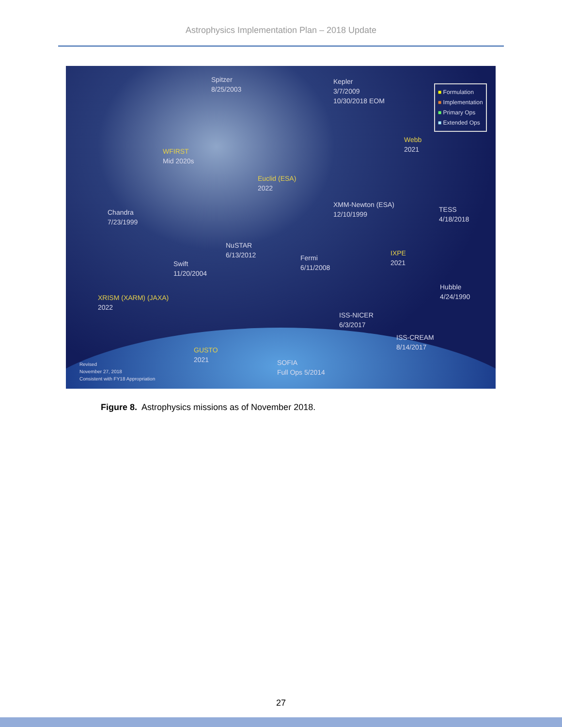Astrophysics Implementation Plan – 2018 Update
Spitzer
8/25/2003
Kepler
3/7/2009
10/30/2018 EOM
■ Formulation
■ Implementation
■ Primary Ops
■ Extended Ops
Webb
2021
WFIRST
Mid 2020s
Euclid (ESA)
2022
XMM-Newton (ESA)
12/10/1999
Chandra
7/23/1999
TESS
4/18/2018
NuSTAR
6/13/2012
Fermi
6/11/2008
IXPE
2021
Swift
11/20/2004
Hubble
4/24/1990
XRISM (XARM) (JAXA)
2022
ISS-NICER
6/3/2017
ISS-CREAM
8/14/2017
GUSTO
2021
SOFIA
Full Ops 5/2014
Revised
November 27, 2018
Consistent with FY18 Appropriation
Figure 8. Astrophysics missions as of November 2018.
27